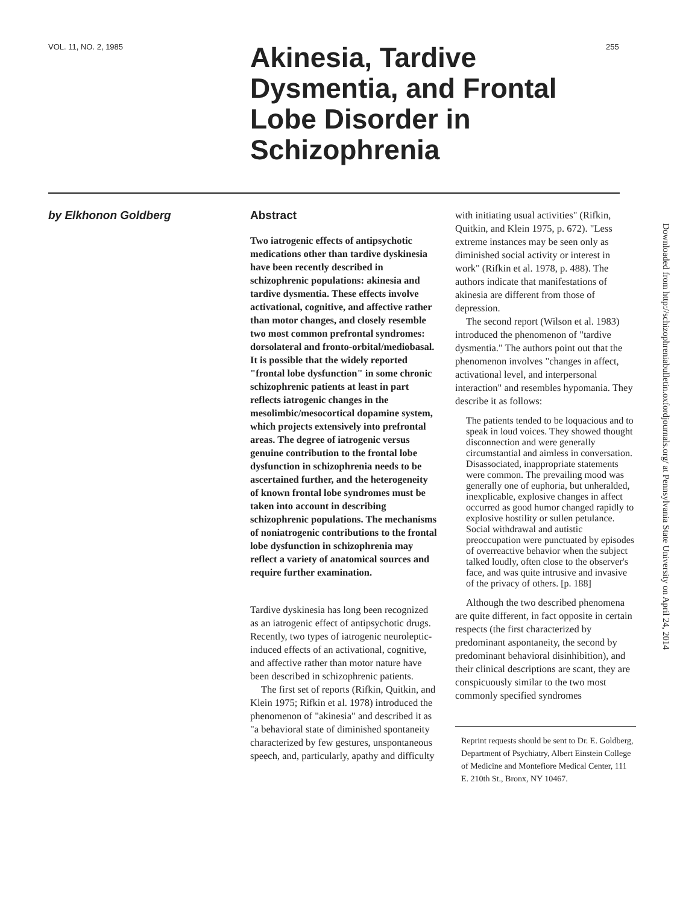VOL. 11, NO. 2, 1985
Akinesia, Tardive Dysmentia, and Frontal Lobe Disorder in Schizophrenia
255
by Elkhonon Goldberg
Abstract
Two iatrogenic effects of antipsychotic medications other than tardive dyskinesia have been recently described in schizophrenic populations: akinesia and tardive dysmentia. These effects involve activational, cognitive, and affective rather than motor changes, and closely resemble two most common prefrontal syndromes: dorsolateral and fronto-orbital/mediobasal. It is possible that the widely reported "frontal lobe dysfunction" in some chronic schizophrenic patients at least in part reflects iatrogenic changes in the mesolimbic/mesocortical dopamine system, which projects extensively into prefrontal areas. The degree of iatrogenic versus genuine contribution to the frontal lobe dysfunction in schizophrenia needs to be ascertained further, and the heterogeneity of known frontal lobe syndromes must be taken into account in describing schizophrenic populations. The mechanisms of noniatrogenic contributions to the frontal lobe dysfunction in schizophrenia may reflect a variety of anatomical sources and require further examination.
Tardive dyskinesia has long been recognized as an iatrogenic effect of antipsychotic drugs. Recently, two types of iatrogenic neuroleptic-induced effects of an activational, cognitive, and affective rather than motor nature have been described in schizophrenic patients.
The first set of reports (Rifkin, Quitkin, and Klein 1975; Rifkin et al. 1978) introduced the phenomenon of "akinesia" and described it as "a behavioral state of diminished spontaneity characterized by few gestures, unspontaneous speech, and, particularly, apathy and difficulty
with initiating usual activities" (Rifkin, Quitkin, and Klein 1975, p. 672). "Less extreme instances may be seen only as diminished social activity or interest in work" (Rifkin et al. 1978, p. 488). The authors indicate that manifestations of akinesia are different from those of depression.
The second report (Wilson et al. 1983) introduced the phenomenon of "tardive dysmentia." The authors point out that the phenomenon involves "changes in affect, activational level, and interpersonal interaction" and resembles hypomania. They describe it as follows:
The patients tended to be loquacious and to speak in loud voices. They showed thought disconnection and were generally circumstantial and aimless in conversation. Disassociated, inappropriate statements were common. The prevailing mood was generally one of euphoria, but unheralded, inexplicable, explosive changes in affect occurred as good humor changed rapidly to explosive hostility or sullen petulance. Social withdrawal and autistic preoccupation were punctuated by episodes of overreactive behavior when the subject talked loudly, often close to the observer's face, and was quite intrusive and invasive of the privacy of others. [p. 188]
Although the two described phenomena are quite different, in fact opposite in certain respects (the first characterized by predominant aspontaneity, the second by predominant behavioral disinhibition), and their clinical descriptions are scant, they are conspicuously similar to the two most commonly specified syndromes
Reprint requests should be sent to Dr. E. Goldberg, Department of Psychiatry, Albert Einstein College of Medicine and Montefiore Medical Center, 111 E. 210th St., Bronx, NY 10467.
Downloaded from http://schizophreniabulletin.oxfordjournals.org/ at Pennsylvania State University on April 24, 2014